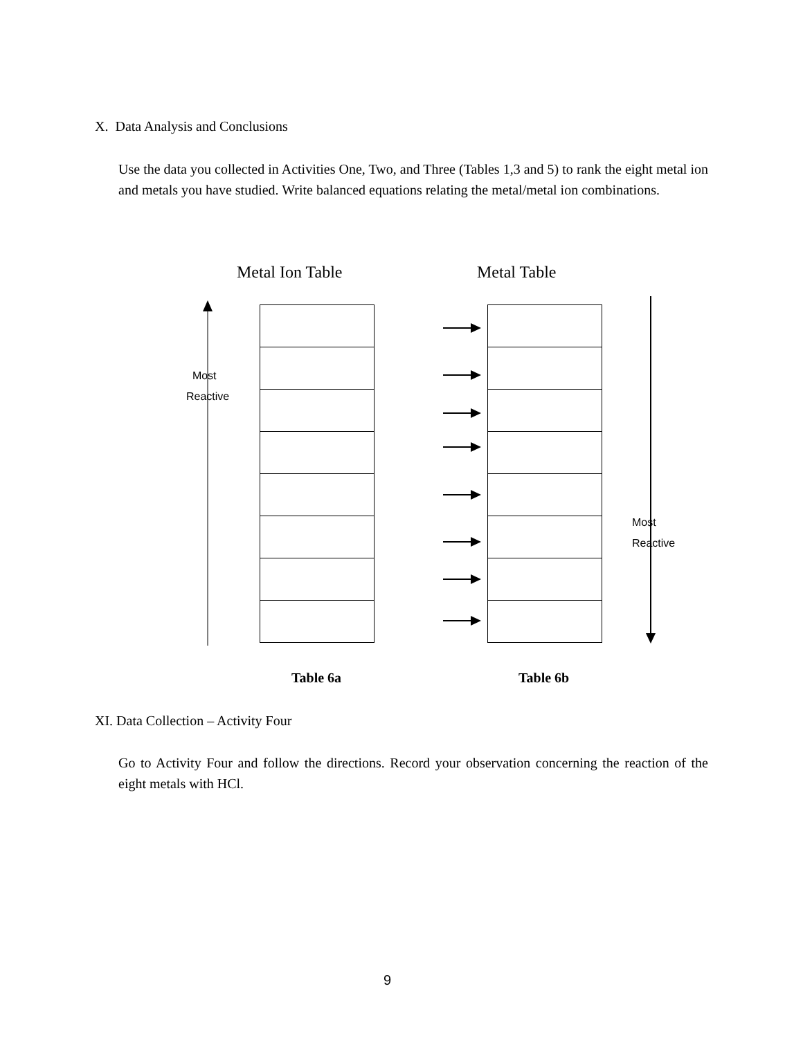X. Data Analysis and Conclusions
Use the data you collected in Activities One, Two, and Three (Tables 1,3 and 5) to rank the eight metal ion and metals you have studied. Write balanced equations relating the metal/metal ion combinations.
Metal Ion Table Metal Table
Most
Reactive
Most
Reactive
Table 6a Table 6b
XI. Data Collection – Activity Four
Go to Activity Four and follow the directions. Record your observation concerning the reaction of the eight metals with HCl.
9